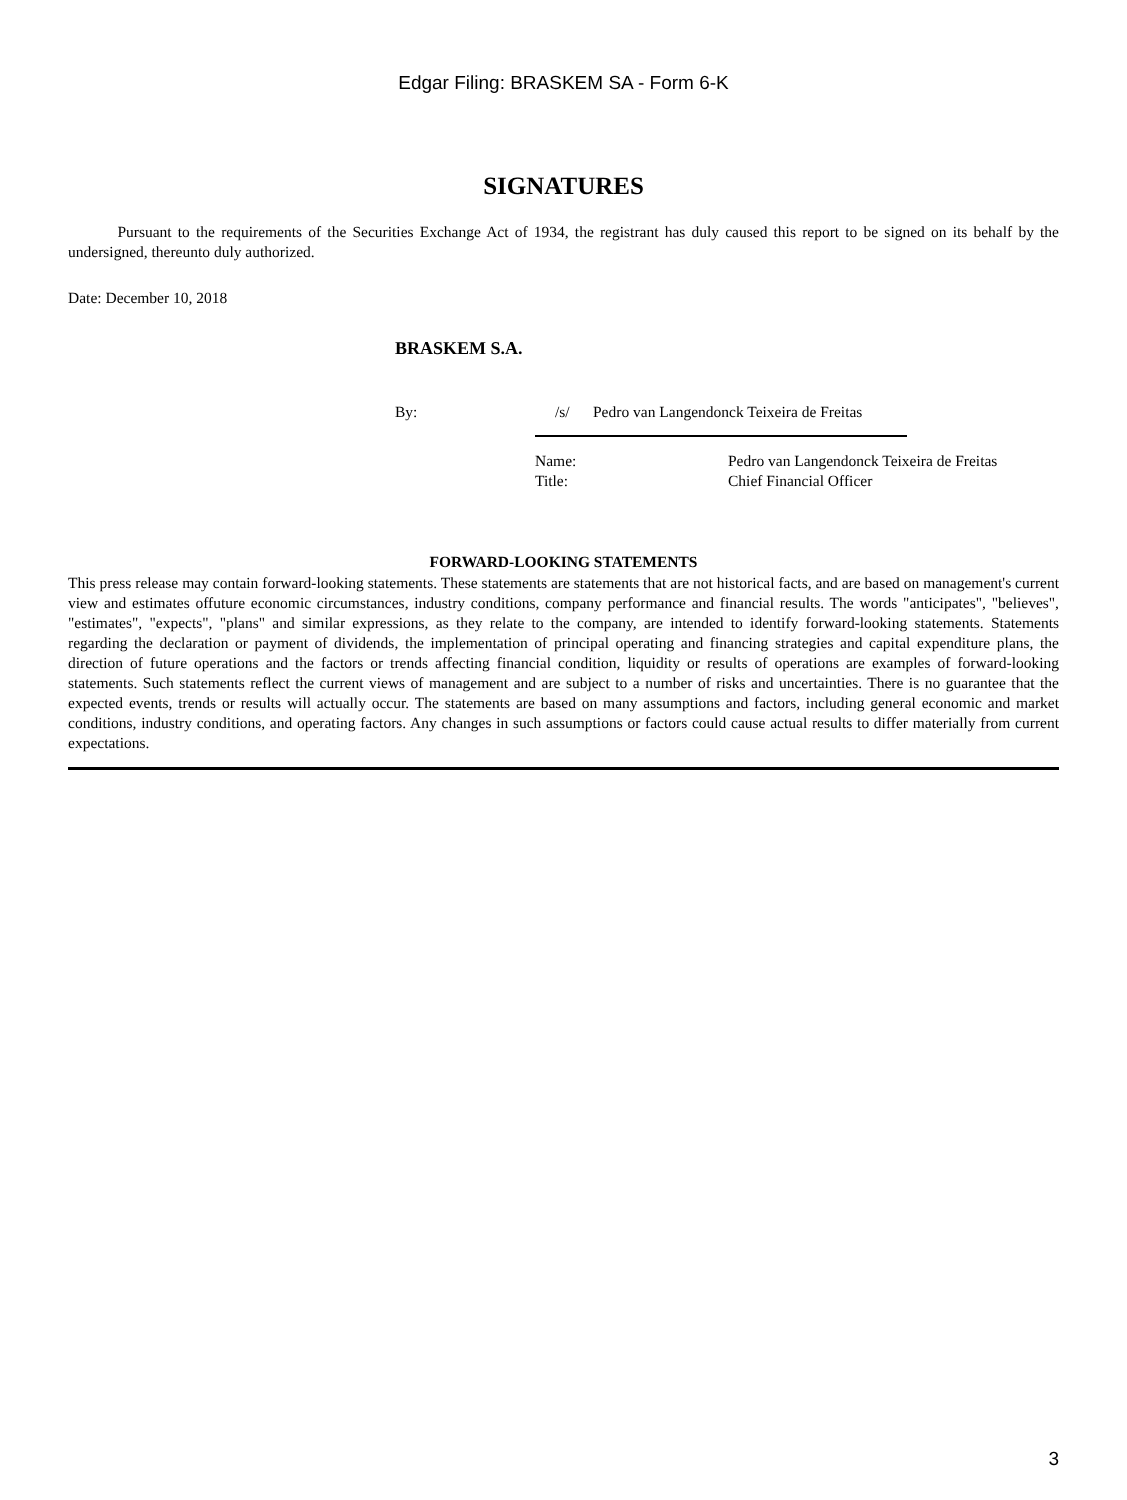Edgar Filing: BRASKEM SA - Form 6-K
SIGNATURES
Pursuant to the requirements of the Securities Exchange Act of 1934, the registrant has duly caused this report to be signed on its behalf by the undersigned, thereunto duly authorized.
Date: December 10, 2018
BRASKEM S.A.
By: /s/ Pedro van Langendonck Teixeira de Freitas
Name: Pedro van Langendonck Teixeira de Freitas
Title: Chief Financial Officer
FORWARD-LOOKING STATEMENTS
This press release may contain forward-looking statements. These statements are statements that are not historical facts, and are based on management's current view and estimates offuture economic circumstances, industry conditions, company performance and financial results. The words "anticipates", "believes", "estimates", "expects", "plans" and similar expressions, as they relate to the company, are intended to identify forward-looking statements. Statements regarding the declaration or payment of dividends, the implementation of principal operating and financing strategies and capital expenditure plans, the direction of future operations and the factors or trends affecting financial condition, liquidity or results of operations are examples of forward-looking statements. Such statements reflect the current views of management and are subject to a number of risks and uncertainties. There is no guarantee that the expected events, trends or results will actually occur. The statements are based on many assumptions and factors, including general economic and market conditions, industry conditions, and operating factors. Any changes in such assumptions or factors could cause actual results to differ materially from current expectations.
3